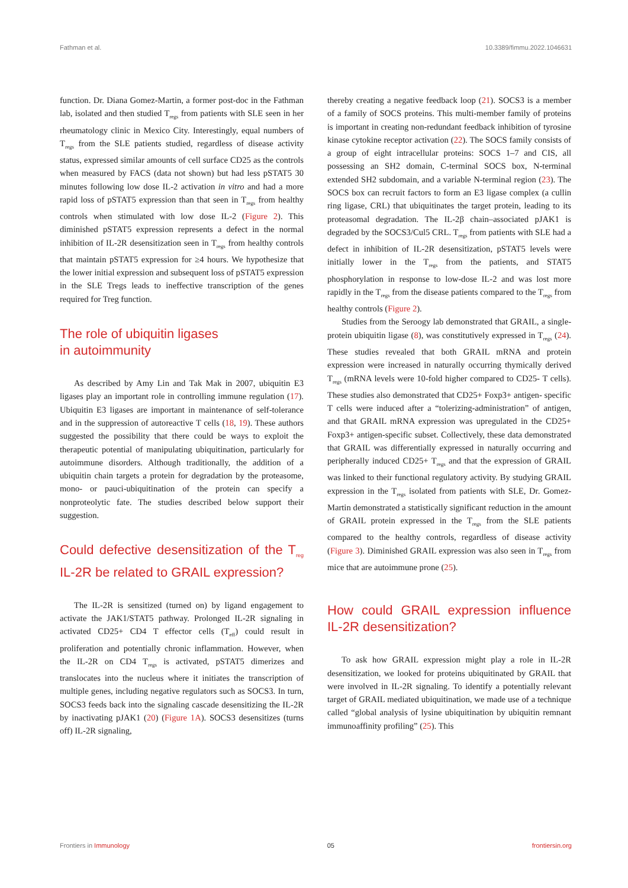Fathman et al. 10.3389/fimmu.2022.1046631
function. Dr. Diana Gomez-Martin, a former post-doc in the Fathman lab, isolated and then studied T<sub>regs</sub> from patients with SLE seen in her rheumatology clinic in Mexico City. Interestingly, equal numbers of T<sub>regs</sub> from the SLE patients studied, regardless of disease activity status, expressed similar amounts of cell surface CD25 as the controls when measured by FACS (data not shown) but had less pSTAT5 30 minutes following low dose IL-2 activation in vitro and had a more rapid loss of pSTAT5 expression than that seen in T<sub>regs</sub> from healthy controls when stimulated with low dose IL-2 (Figure 2). This diminished pSTAT5 expression represents a defect in the normal inhibition of IL-2R desensitization seen in T<sub>regs</sub> from healthy controls that maintain pSTAT5 expression for ≥4 hours. We hypothesize that the lower initial expression and subsequent loss of pSTAT5 expression in the SLE Tregs leads to ineffective transcription of the genes required for Treg function.
The role of ubiquitin ligases
in autoimmunity
As described by Amy Lin and Tak Mak in 2007, ubiquitin E3 ligases play an important role in controlling immune regulation (17). Ubiquitin E3 ligases are important in maintenance of self-tolerance and in the suppression of autoreactive T cells (18, 19). These authors suggested the possibility that there could be ways to exploit the therapeutic potential of manipulating ubiquitination, particularly for autoimmune disorders. Although traditionally, the addition of a ubiquitin chain targets a protein for degradation by the proteasome, mono- or pauci-ubiquitination of the protein can specify a nonproteolytic fate. The studies described below support their suggestion.
Could defective desensitization of the T<sub>reg</sub> IL-2R be related to GRAIL expression?
The IL-2R is sensitized (turned on) by ligand engagement to activate the JAK1/STAT5 pathway. Prolonged IL-2R signaling in activated CD25+ CD4 T effector cells (T<sub>eff</sub>) could result in proliferation and potentially chronic inflammation. However, when the IL-2R on CD4 T<sub>regs</sub> is activated, pSTAT5 dimerizes and translocates into the nucleus where it initiates the transcription of multiple genes, including negative regulators such as SOCS3. In turn, SOCS3 feeds back into the signaling cascade desensitizing the IL-2R by inactivating pJAK1 (20) (Figure 1A). SOCS3 desensitizes (turns off) IL-2R signaling,
thereby creating a negative feedback loop (21). SOCS3 is a member of a family of SOCS proteins. This multi-member family of proteins is important in creating non-redundant feedback inhibition of tyrosine kinase cytokine receptor activation (22). The SOCS family consists of a group of eight intracellular proteins: SOCS 1–7 and CIS, all possessing an SH2 domain, C-terminal SOCS box, N-terminal extended SH2 subdomain, and a variable N-terminal region (23). The SOCS box can recruit factors to form an E3 ligase complex (a cullin ring ligase, CRL) that ubiquitinates the target protein, leading to its proteasomal degradation. The IL-2β chain–associated pJAK1 is degraded by the SOCS3/Cul5 CRL. T<sub>regs</sub> from patients with SLE had a defect in inhibition of IL-2R desensitization, pSTAT5 levels were initially lower in the T<sub>regs</sub> from the patients, and STAT5 phosphorylation in response to low-dose IL-2 and was lost more rapidly in the T<sub>regs</sub> from the disease patients compared to the T<sub>regs</sub> from healthy controls (Figure 2).
Studies from the Seroogy lab demonstrated that GRAIL, a single-protein ubiquitin ligase (8), was constitutively expressed in T<sub>regs</sub> (24). These studies revealed that both GRAIL mRNA and protein expression were increased in naturally occurring thymically derived T<sub>regs</sub> (mRNA levels were 10-fold higher compared to CD25- T cells). These studies also demonstrated that CD25+ Foxp3+ antigen- specific T cells were induced after a “tolerizing-administration” of antigen, and that GRAIL mRNA expression was upregulated in the CD25+ Foxp3+ antigen-specific subset. Collectively, these data demonstrated that GRAIL was differentially expressed in naturally occurring and peripherally induced CD25+ T<sub>regs</sub> and that the expression of GRAIL was linked to their functional regulatory activity. By studying GRAIL expression in the T<sub>regs</sub> isolated from patients with SLE, Dr. Gomez-Martin demonstrated a statistically significant reduction in the amount of GRAIL protein expressed in the T<sub>regs</sub> from the SLE patients compared to the healthy controls, regardless of disease activity (Figure 3). Diminished GRAIL expression was also seen in T<sub>regs</sub> from mice that are autoimmune prone (25).
How could GRAIL expression influence IL-2R desensitization?
To ask how GRAIL expression might play a role in IL-2R desensitization, we looked for proteins ubiquitinated by GRAIL that were involved in IL-2R signaling. To identify a potentially relevant target of GRAIL mediated ubiquitination, we made use of a technique called “global analysis of lysine ubiquitination by ubiquitin remnant immunoaffinity profiling” (25). This
Frontiers in Immunology 05 frontiersin.org